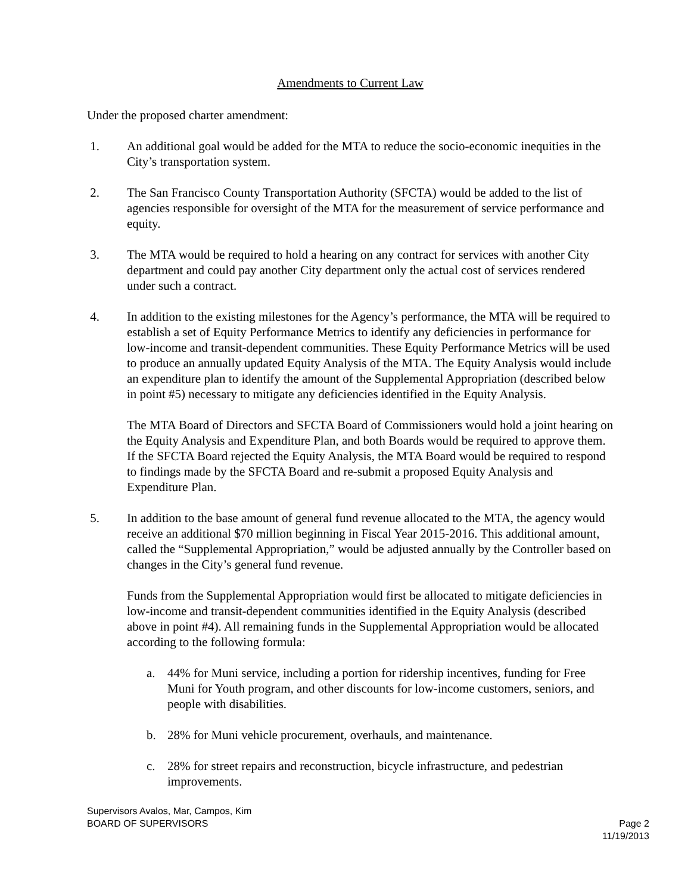Amendments to Current Law
Under the proposed charter amendment:
1. An additional goal would be added for the MTA to reduce the socio-economic inequities in the City’s transportation system.
2. The San Francisco County Transportation Authority (SFCTA) would be added to the list of agencies responsible for oversight of the MTA for the measurement of service performance and equity.
3. The MTA would be required to hold a hearing on any contract for services with another City department and could pay another City department only the actual cost of services rendered under such a contract.
4. In addition to the existing milestones for the Agency’s performance, the MTA will be required to establish a set of Equity Performance Metrics to identify any deficiencies in performance for low-income and transit-dependent communities. These Equity Performance Metrics will be used to produce an annually updated Equity Analysis of the MTA. The Equity Analysis would include an expenditure plan to identify the amount of the Supplemental Appropriation (described below in point #5) necessary to mitigate any deficiencies identified in the Equity Analysis.
The MTA Board of Directors and SFCTA Board of Commissioners would hold a joint hearing on the Equity Analysis and Expenditure Plan, and both Boards would be required to approve them. If the SFCTA Board rejected the Equity Analysis, the MTA Board would be required to respond to findings made by the SFCTA Board and re-submit a proposed Equity Analysis and Expenditure Plan.
5. In addition to the base amount of general fund revenue allocated to the MTA, the agency would receive an additional $70 million beginning in Fiscal Year 2015-2016. This additional amount, called the “Supplemental Appropriation,” would be adjusted annually by the Controller based on changes in the City’s general fund revenue.
Funds from the Supplemental Appropriation would first be allocated to mitigate deficiencies in low-income and transit-dependent communities identified in the Equity Analysis (described above in point #4). All remaining funds in the Supplemental Appropriation would be allocated according to the following formula:
a. 44% for Muni service, including a portion for ridership incentives, funding for Free Muni for Youth program, and other discounts for low-income customers, seniors, and people with disabilities.
b. 28% for Muni vehicle procurement, overhauls, and maintenance.
c. 28% for street repairs and reconstruction, bicycle infrastructure, and pedestrian improvements.
Supervisors Avalos, Mar, Campos, Kim
BOARD OF SUPERVISORS Page 2
11/19/2013